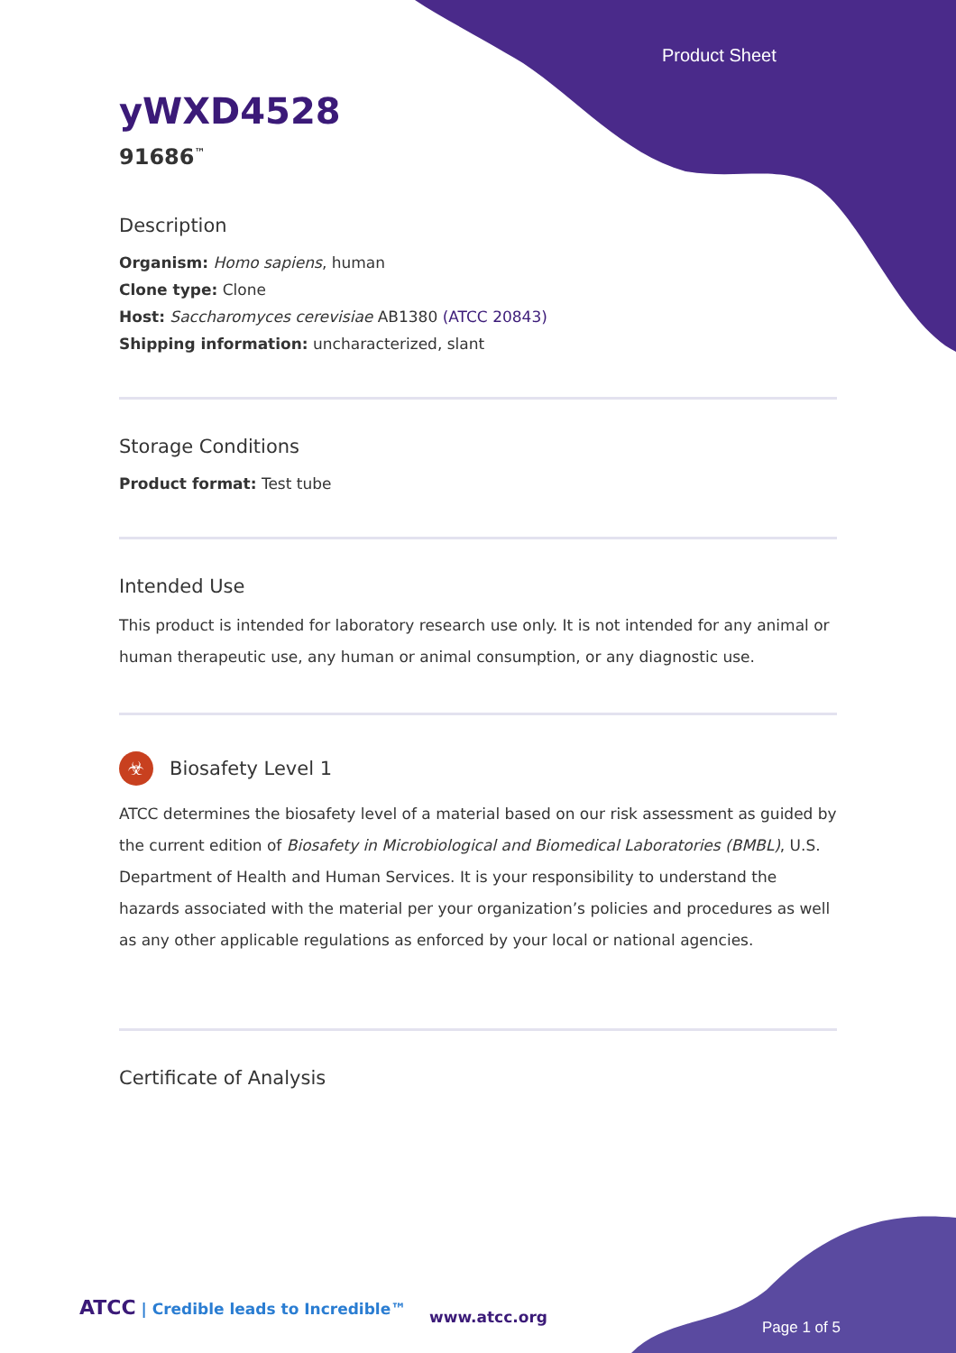Product Sheet
yWXD4528
91686<sup>™</sup>
Description
Organism: Homo sapiens, human
Clone type: Clone
Host: Saccharomyces cerevisiae AB1380 (ATCC 20843)
Shipping information: uncharacterized, slant
Storage Conditions
Product format: Test tube
Intended Use
This product is intended for laboratory research use only. It is not intended for any animal or human therapeutic use, any human or animal consumption, or any diagnostic use.
☣ Biosafety Level 1
ATCC determines the biosafety level of a material based on our risk assessment as guided by the current edition of Biosafety in Microbiological and Biomedical Laboratories (BMBL), U.S. Department of Health and Human Services. It is your responsibility to understand the hazards associated with the material per your organization’s policies and procedures as well as any other applicable regulations as enforced by your local or national agencies.
Certificate of Analysis
ATCC | Credible leads to Incredible™
www.atcc.org
Page 1 of 5